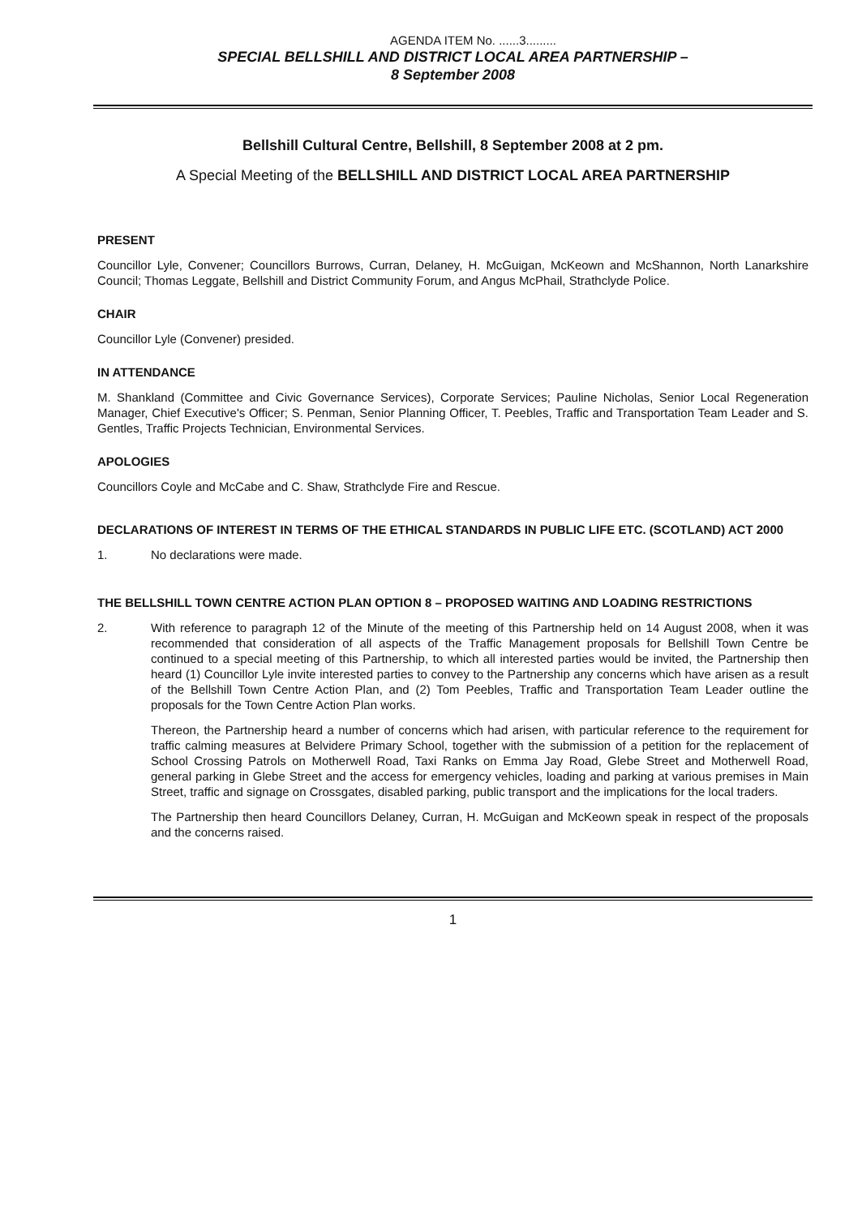AGENDA ITEM No. ......3.........
SPECIAL BELLSHILL AND DISTRICT LOCAL AREA PARTNERSHIP –
8 September 2008
Bellshill Cultural Centre, Bellshill, 8 September 2008 at 2 pm.
A Special Meeting of the BELLSHILL AND DISTRICT LOCAL AREA PARTNERSHIP
PRESENT
Councillor Lyle, Convener; Councillors Burrows, Curran, Delaney, H. McGuigan, McKeown and McShannon, North Lanarkshire Council; Thomas Leggate, Bellshill and District Community Forum, and Angus McPhail, Strathclyde Police.
CHAIR
Councillor Lyle (Convener) presided.
IN ATTENDANCE
M. Shankland (Committee and Civic Governance Services), Corporate Services; Pauline Nicholas, Senior Local Regeneration Manager, Chief Executive's Officer; S. Penman, Senior Planning Officer, T. Peebles, Traffic and Transportation Team Leader and S. Gentles, Traffic Projects Technician, Environmental Services.
APOLOGIES
Councillors Coyle and McCabe and C. Shaw, Strathclyde Fire and Rescue.
DECLARATIONS OF INTEREST IN TERMS OF THE ETHICAL STANDARDS IN PUBLIC LIFE ETC. (SCOTLAND) ACT 2000
1. No declarations were made.
THE BELLSHILL TOWN CENTRE ACTION PLAN OPTION 8 – PROPOSED WAITING AND LOADING RESTRICTIONS
2. With reference to paragraph 12 of the Minute of the meeting of this Partnership held on 14 August 2008, when it was recommended that consideration of all aspects of the Traffic Management proposals for Bellshill Town Centre be continued to a special meeting of this Partnership, to which all interested parties would be invited, the Partnership then heard (1) Councillor Lyle invite interested parties to convey to the Partnership any concerns which have arisen as a result of the Bellshill Town Centre Action Plan, and (2) Tom Peebles, Traffic and Transportation Team Leader outline the proposals for the Town Centre Action Plan works.
Thereon, the Partnership heard a number of concerns which had arisen, with particular reference to the requirement for traffic calming measures at Belvidere Primary School, together with the submission of a petition for the replacement of School Crossing Patrols on Motherwell Road, Taxi Ranks on Emma Jay Road, Glebe Street and Motherwell Road, general parking in Glebe Street and the access for emergency vehicles, loading and parking at various premises in Main Street, traffic and signage on Crossgates, disabled parking, public transport and the implications for the local traders.
The Partnership then heard Councillors Delaney, Curran, H. McGuigan and McKeown speak in respect of the proposals and the concerns raised.
1